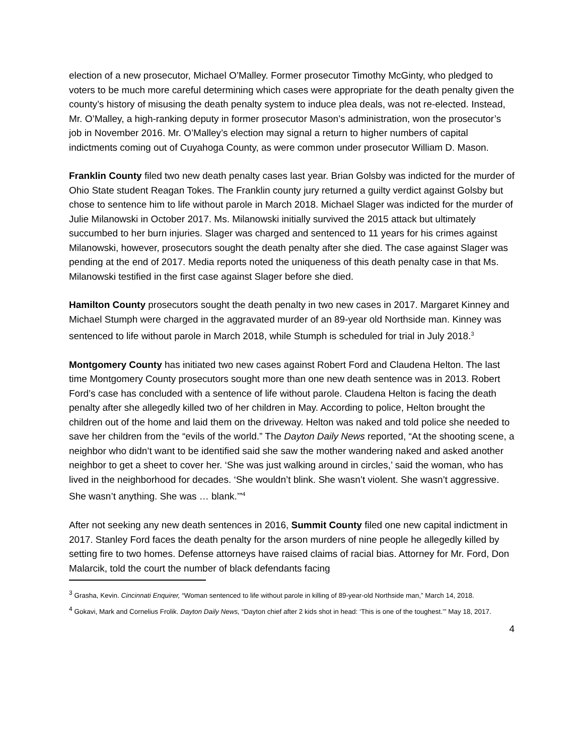election of a new prosecutor, Michael O’Malley. Former prosecutor Timothy McGinty, who pledged to voters to be much more careful determining which cases were appropriate for the death penalty given the county’s history of misusing the death penalty system to induce plea deals, was not re-elected. Instead, Mr. O’Malley, a high-ranking deputy in former prosecutor Mason’s administration, won the prosecutor’s job in November 2016. Mr. O’Malley’s election may signal a return to higher numbers of capital indictments coming out of Cuyahoga County, as were common under prosecutor William D. Mason.
Franklin County filed two new death penalty cases last year. Brian Golsby was indicted for the murder of Ohio State student Reagan Tokes. The Franklin county jury returned a guilty verdict against Golsby but chose to sentence him to life without parole in March 2018. Michael Slager was indicted for the murder of Julie Milanowski in October 2017. Ms. Milanowski initially survived the 2015 attack but ultimately succumbed to her burn injuries. Slager was charged and sentenced to 11 years for his crimes against Milanowski, however, prosecutors sought the death penalty after she died. The case against Slager was pending at the end of 2017. Media reports noted the uniqueness of this death penalty case in that Ms. Milanowski testified in the first case against Slager before she died.
Hamilton County prosecutors sought the death penalty in two new cases in 2017. Margaret Kinney and Michael Stumph were charged in the aggravated murder of an 89-year old Northside man. Kinney was sentenced to life without parole in March 2018, while Stumph is scheduled for trial in July 2018.<sup>3</sup>
Montgomery County has initiated two new cases against Robert Ford and Claudena Helton. The last time Montgomery County prosecutors sought more than one new death sentence was in 2013. Robert Ford’s case has concluded with a sentence of life without parole. Claudena Helton is facing the death penalty after she allegedly killed two of her children in May. According to police, Helton brought the children out of the home and laid them on the driveway. Helton was naked and told police she needed to save her children from the “evils of the world.” The Dayton Daily News reported, “At the shooting scene, a neighbor who didn’t want to be identified said she saw the mother wandering naked and asked another neighbor to get a sheet to cover her. ‘She was just walking around in circles,’ said the woman, who has lived in the neighborhood for decades. ‘She wouldn’t blink. She wasn’t violent. She wasn’t aggressive. She wasn’t anything. She was … blank.’”<sup>4</sup>
After not seeking any new death sentences in 2016, Summit County filed one new capital indictment in 2017. Stanley Ford faces the death penalty for the arson murders of nine people he allegedly killed by setting fire to two homes. Defense attorneys have raised claims of racial bias. Attorney for Mr. Ford, Don Malarcik, told the court the number of black defendants facing
<sup>3</sup> Grasha, Kevin. Cincinnati Enquirer, “Woman sentenced to life without parole in killing of 89-year-old Northside man,” March 14, 2018.
<sup>4</sup> Gokavi, Mark and Cornelius Frolik. Dayton Daily News, “Dayton chief after 2 kids shot in head: ‘This is one of the toughest.’” May 18, 2017.
4